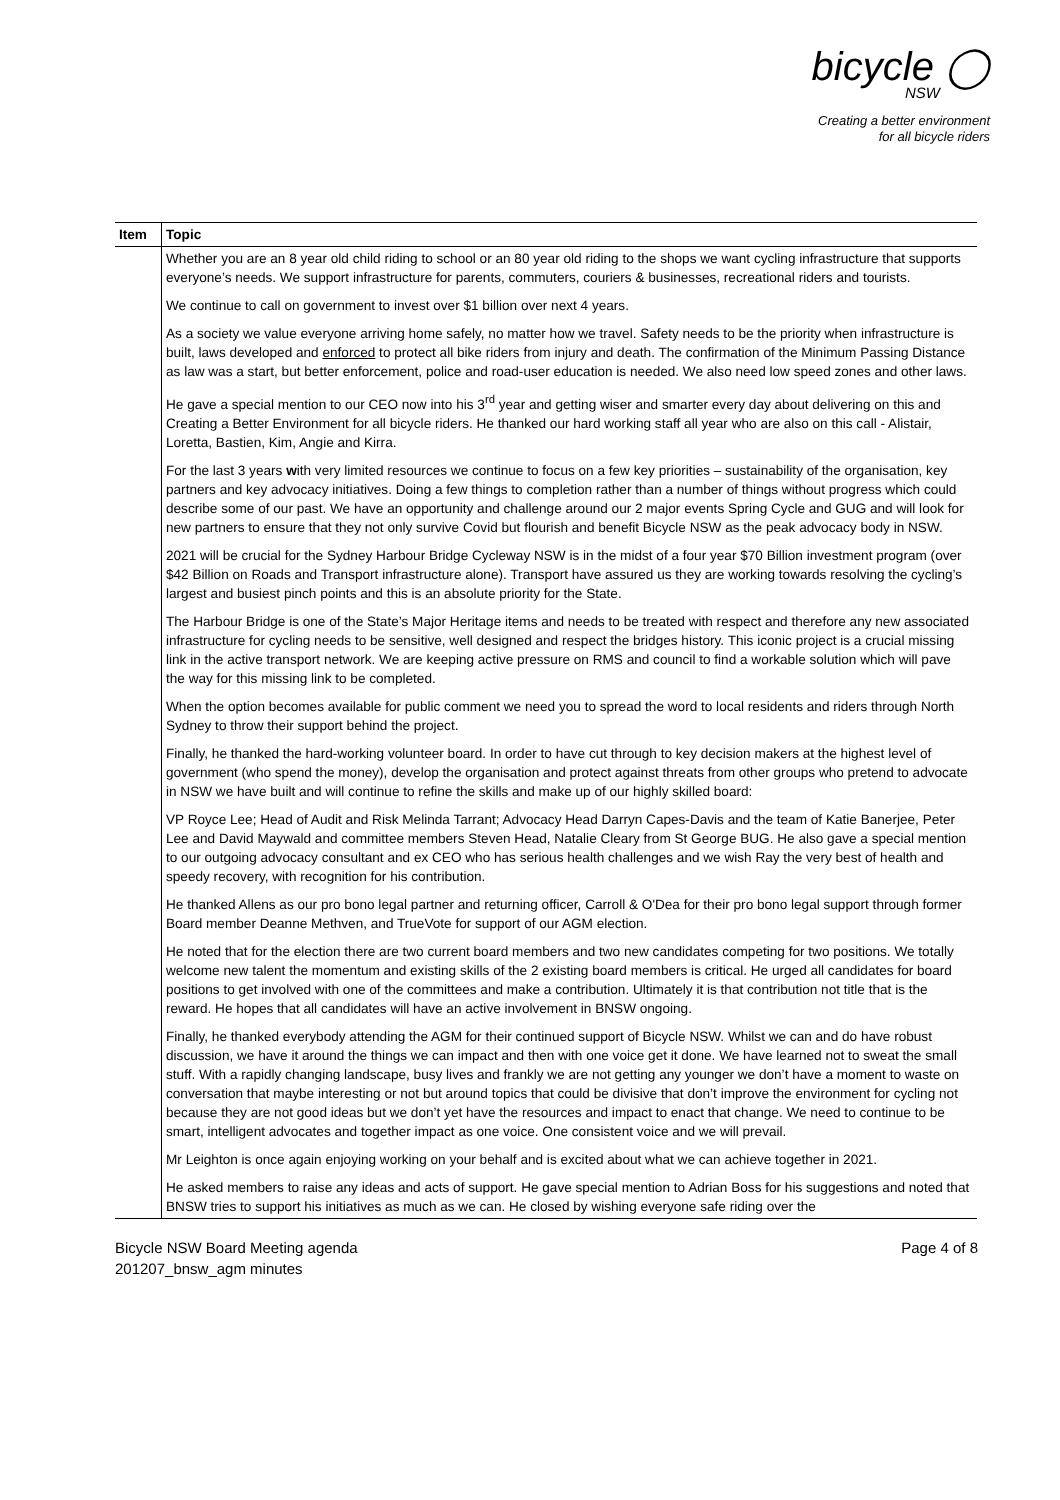bicycle ◯
NSW
Creating a better environment
for all bicycle riders
| Item | Topic |
| --- | --- |
| | Whether you are an 8 year old child riding to school or an 80 year old riding to the shops we want cycling infrastructure that supports everyone’s needs. We support infrastructure for parents, commuters, couriers & businesses, recreational riders and tourists. We continue to call on government to invest over $1 billion over next 4 years. As a society we value everyone arriving home safely, no matter how we travel. Safety needs to be the priority when infrastructure is built, laws developed and enforced to protect all bike riders from injury and death. The confirmation of the Minimum Passing Distance as law was a start, but better enforcement, police and road-user education is needed. We also need low speed zones and other laws. He gave a special mention to our CEO now into his 3<sup>rd</sup> year and getting wiser and smarter every day about delivering on this and Creating a Better Environment for all bicycle riders. He thanked our hard working staff all year who are also on this call - Alistair, Loretta, Bastien, Kim, Angie and Kirra. For the last 3 years w ith very limited resources we continue to focus on a few key priorities – sustainability of the organisation, key partners and key advocacy initiatives. Doing a few things to completion rather than a number of things without progress which could describe some of our past. We have an opportunity and challenge around our 2 major events Spring Cycle and GUG and will look for new partners to ensure that they not only survive Covid but flourish and benefit Bicycle NSW as the peak advocacy body in NSW. 2021 will be crucial for the Sydney Harbour Bridge Cycleway NSW is in the midst of a four year $70 Billion investment program (over $42 Billion on Roads and Transport infrastructure alone). Transport have assured us they are working towards resolving the cycling’s largest and busiest pinch points and this is an absolute priority for the State. The Harbour Bridge is one of the State’s Major Heritage items and needs to be treated with respect and therefore any new associated infrastructure for cycling needs to be sensitive, well designed and respect the bridges history. This iconic project is a crucial missing link in the active transport network. We are keeping active pressure on RMS and council to find a workable solution which will pave the way for this missing link to be completed. When the option becomes available for public comment we need you to spread the word to local residents and riders through North Sydney to throw their support behind the project. Finally, he thanked the hard-working volunteer board. In order to have cut through to key decision makers at the highest level of government (who spend the money), develop the organisation and protect against threats from other groups who pretend to advocate in NSW we have built and will continue to refine the skills and make up of our highly skilled board: VP Royce Lee; Head of Audit and Risk Melinda Tarrant; Advocacy Head Darryn Capes-Davis and the team of Katie Banerjee, Peter Lee and David Maywald and committee members Steven Head, Natalie Cleary from St George BUG. He also gave a special mention to our outgoing advocacy consultant and ex CEO who has serious health challenges and we wish Ray the very best of health and speedy recovery, with recognition for his contribution. He thanked Allens as our pro bono legal partner and returning officer, Carroll & O'Dea for their pro bono legal support through former Board member Deanne Methven, and TrueVote for support of our AGM election. He noted that for the election there are two current board members and two new candidates competing for two positions. We totally welcome new talent the momentum and existing skills of the 2 existing board members is critical. He urged all candidates for board positions to get involved with one of the committees and make a contribution. Ultimately it is that contribution not title that is the reward. He hopes that all candidates will have an active involvement in BNSW ongoing. Finally, he thanked everybody attending the AGM for their continued support of Bicycle NSW. Whilst we can and do have robust discussion, we have it around the things we can impact and then with one voice get it done. We have learned not to sweat the small stuff. With a rapidly changing landscape, busy lives and frankly we are not getting any younger we don’t have a moment to waste on conversation that maybe interesting or not but around topics that could be divisive that don’t improve the environment for cycling not because they are not good ideas but we don’t yet have the resources and impact to enact that change. We need to continue to be smart, intelligent advocates and together impact as one voice. One consistent voice and we will prevail. Mr Leighton is once again enjoying working on your behalf and is excited about what we can achieve together in 2021. He asked members to raise any ideas and acts of support. He gave special mention to Adrian Boss for his suggestions and noted that BNSW tries to support his initiatives as much as we can. He closed by wishing everyone safe riding over the |
Bicycle NSW Board Meeting agenda
201207_bnsw_agm minutes
Page 4 of 8